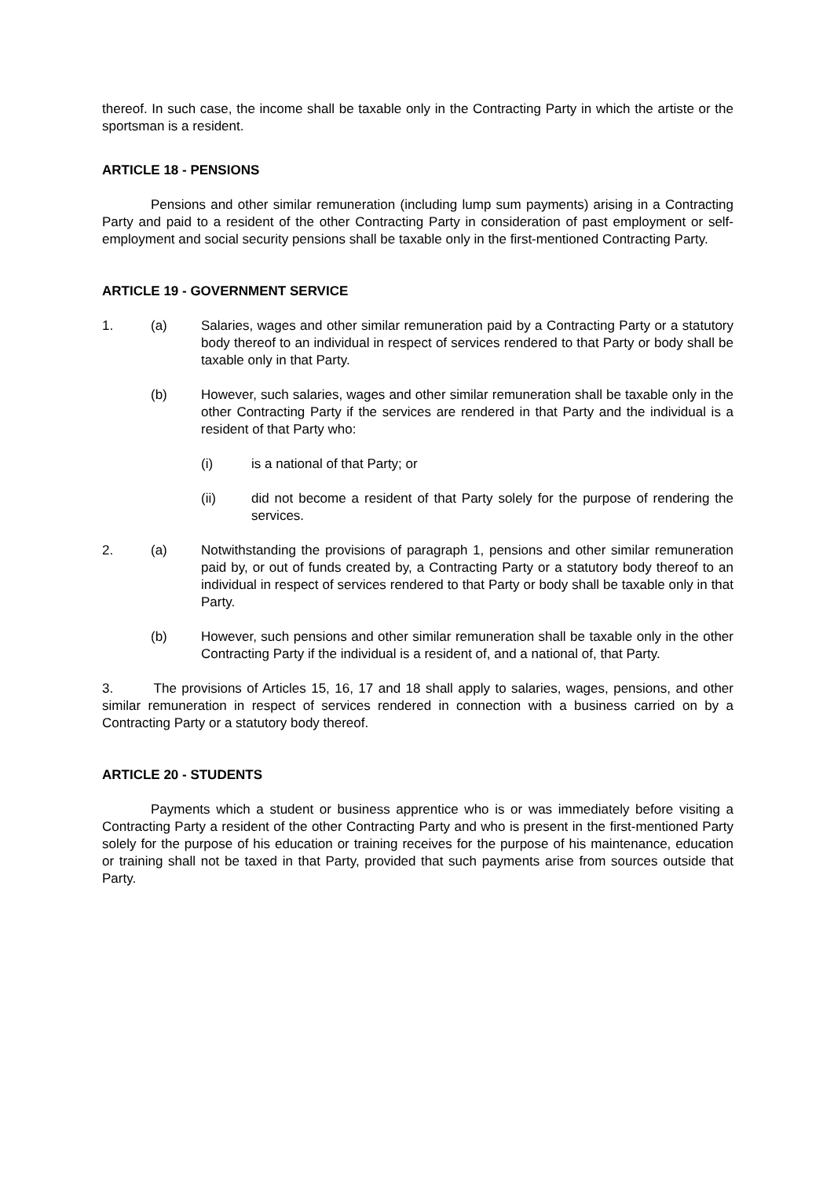thereof. In such case, the income shall be taxable only in the Contracting Party in which the artiste or the sportsman is a resident.
ARTICLE 18 - PENSIONS
Pensions and other similar remuneration (including lump sum payments) arising in a Contracting Party and paid to a resident of the other Contracting Party in consideration of past employment or self-employment and social security pensions shall be taxable only in the first-mentioned Contracting Party.
ARTICLE 19 - GOVERNMENT SERVICE
1. (a) Salaries, wages and other similar remuneration paid by a Contracting Party or a statutory body thereof to an individual in respect of services rendered to that Party or body shall be taxable only in that Party.
(b) However, such salaries, wages and other similar remuneration shall be taxable only in the other Contracting Party if the services are rendered in that Party and the individual is a resident of that Party who:
(i) is a national of that Party; or
(ii) did not become a resident of that Party solely for the purpose of rendering the services.
2. (a) Notwithstanding the provisions of paragraph 1, pensions and other similar remuneration paid by, or out of funds created by, a Contracting Party or a statutory body thereof to an individual in respect of services rendered to that Party or body shall be taxable only in that Party.
(b) However, such pensions and other similar remuneration shall be taxable only in the other Contracting Party if the individual is a resident of, and a national of, that Party.
3. The provisions of Articles 15, 16, 17 and 18 shall apply to salaries, wages, pensions, and other similar remuneration in respect of services rendered in connection with a business carried on by a Contracting Party or a statutory body thereof.
ARTICLE 20 - STUDENTS
Payments which a student or business apprentice who is or was immediately before visiting a Contracting Party a resident of the other Contracting Party and who is present in the first-mentioned Party solely for the purpose of his education or training receives for the purpose of his maintenance, education or training shall not be taxed in that Party, provided that such payments arise from sources outside that Party.